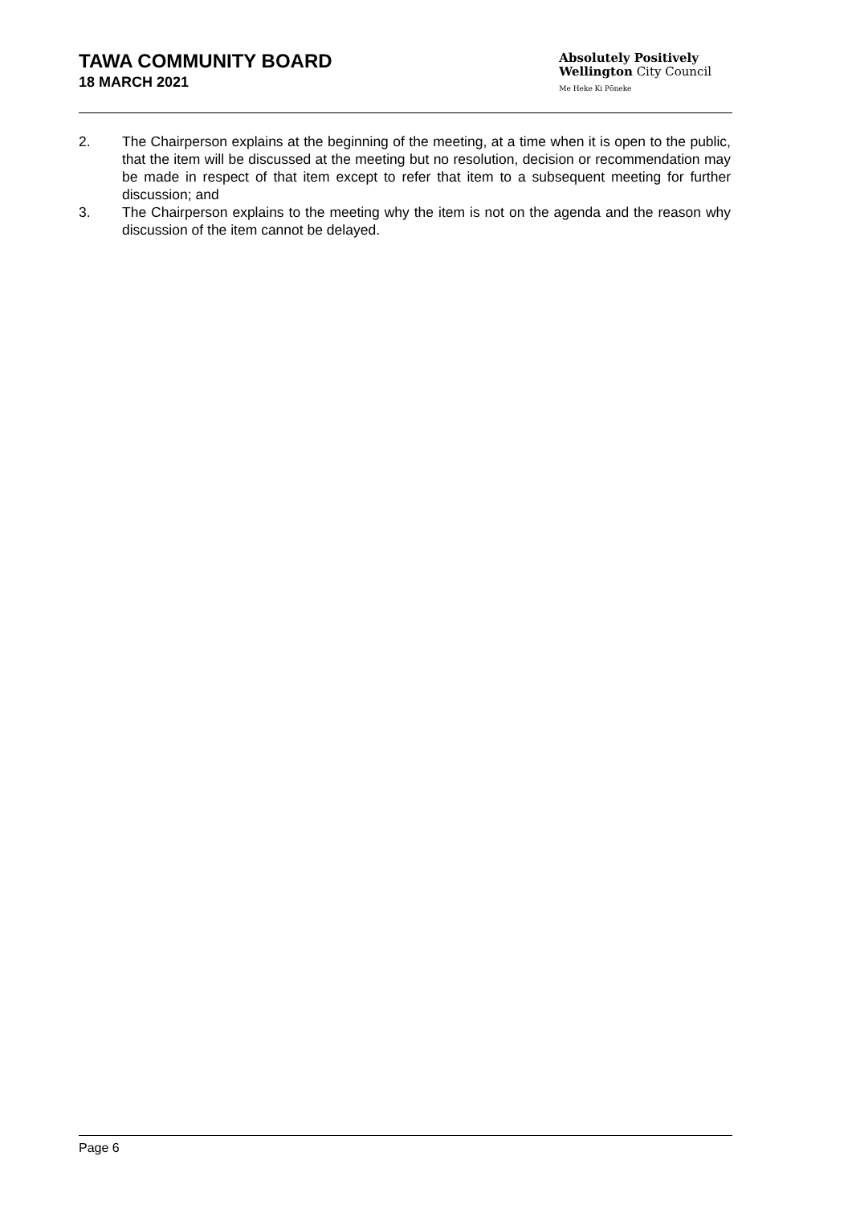TAWA COMMUNITY BOARD
18 MARCH 2021
Absolutely Positively
Wellington City Council
Me Heke Ki Pōneke
2. The Chairperson explains at the beginning of the meeting, at a time when it is open to the public, that the item will be discussed at the meeting but no resolution, decision or recommendation may be made in respect of that item except to refer that item to a subsequent meeting for further discussion; and
3. The Chairperson explains to the meeting why the item is not on the agenda and the reason why discussion of the item cannot be delayed.
Page 6